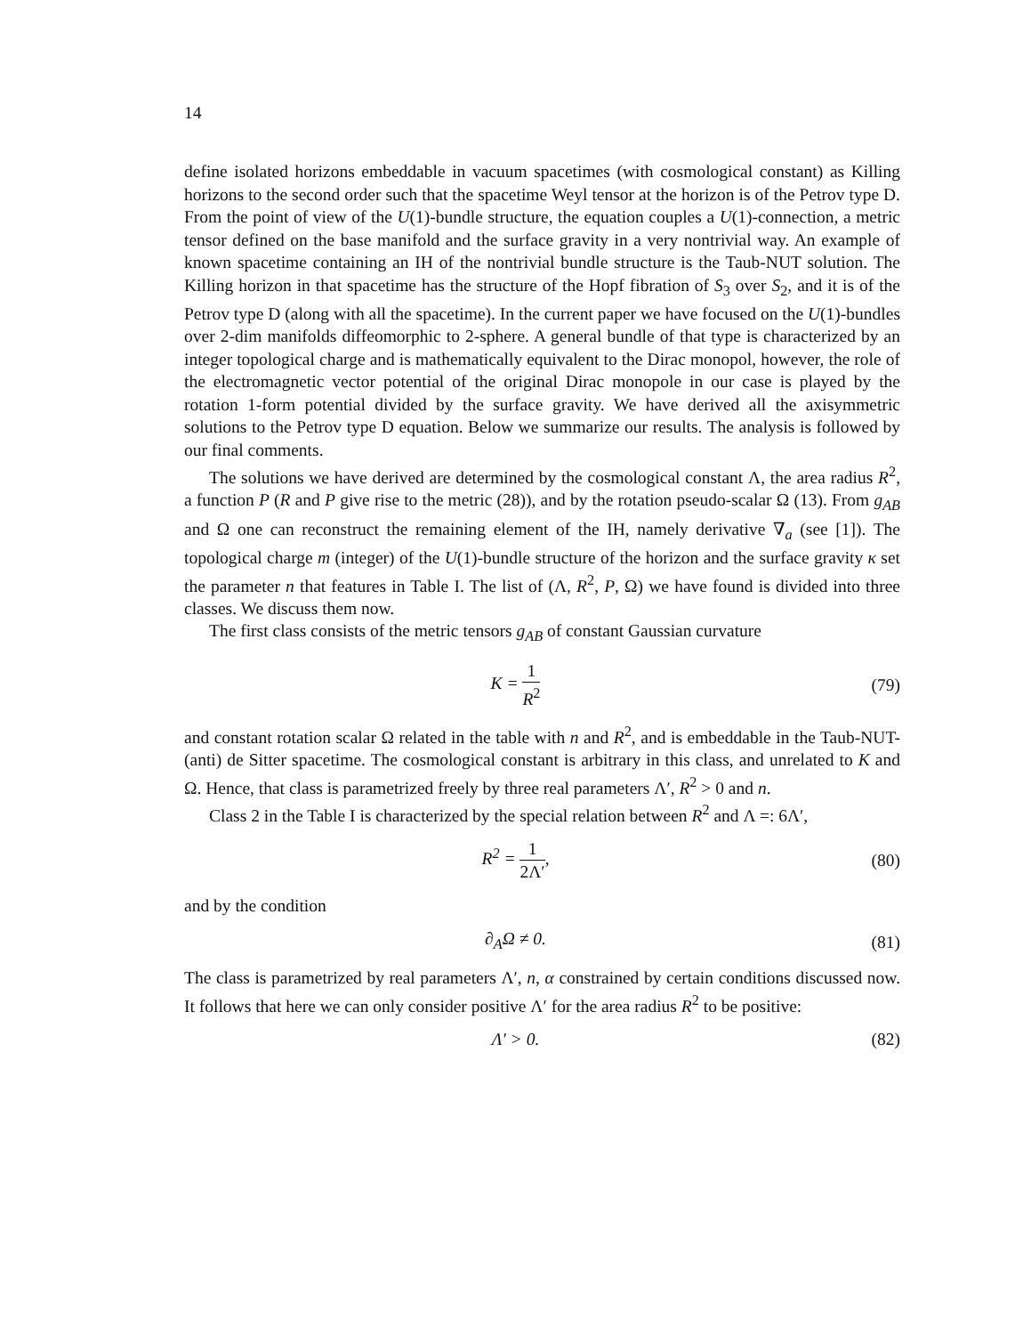14
define isolated horizons embeddable in vacuum spacetimes (with cosmological constant) as Killing horizons to the second order such that the spacetime Weyl tensor at the horizon is of the Petrov type D. From the point of view of the U(1)-bundle structure, the equation couples a U(1)-connection, a metric tensor defined on the base manifold and the surface gravity in a very nontrivial way. An example of known spacetime containing an IH of the nontrivial bundle structure is the Taub-NUT solution. The Killing horizon in that spacetime has the structure of the Hopf fibration of S<sub>3</sub> over S<sub>2</sub>, and it is of the Petrov type D (along with all the spacetime). In the current paper we have focused on the U(1)-bundles over 2-dim manifolds diffeomorphic to 2-sphere. A general bundle of that type is characterized by an integer topological charge and is mathematically equivalent to the Dirac monopol, however, the role of the electromagnetic vector potential of the original Dirac monopole in our case is played by the rotation 1-form potential divided by the surface gravity. We have derived all the axisymmetric solutions to the Petrov type D equation. Below we summarize our results. The analysis is followed by our final comments.
The solutions we have derived are determined by the cosmological constant Λ, the area radius R<sup>2</sup>, a function P (R and P give rise to the metric (28)), and by the rotation pseudo-scalar Ω (13). From g<sub>AB</sub> and Ω one can reconstruct the remaining element of the IH, namely derivative ∇<sub>a</sub> (see [1]). The topological charge m (integer) of the U(1)-bundle structure of the horizon and the surface gravity κ set the parameter n that features in Table I. The list of (Λ, R<sup>2</sup>, P, Ω) we have found is divided into three classes. We discuss them now.
The first class consists of the metric tensors g<sub>AB</sub> of constant Gaussian curvature
K = 1 R<sup>2</sup> (79)
and constant rotation scalar Ω related in the table with n and R<sup>2</sup>, and is embeddable in the Taub-NUT-(anti) de Sitter spacetime. The cosmological constant is arbitrary in this class, and unrelated to K and Ω. Hence, that class is parametrized freely by three real parameters Λ′, R<sup>2</sup> > 0 and n.
Class 2 in the Table I is characterized by the special relation between R<sup>2</sup> and Λ =: 6Λ′,
R<sup>2</sup> = 1 2Λ′, (80)
and by the condition
∂<sub>A</sub>Ω ≠ 0. (81)
The class is parametrized by real parameters Λ′, n, α constrained by certain conditions discussed now. It follows that here we can only consider positive Λ′ for the area radius R<sup>2</sup> to be positive:
Λ′ > 0. (82)